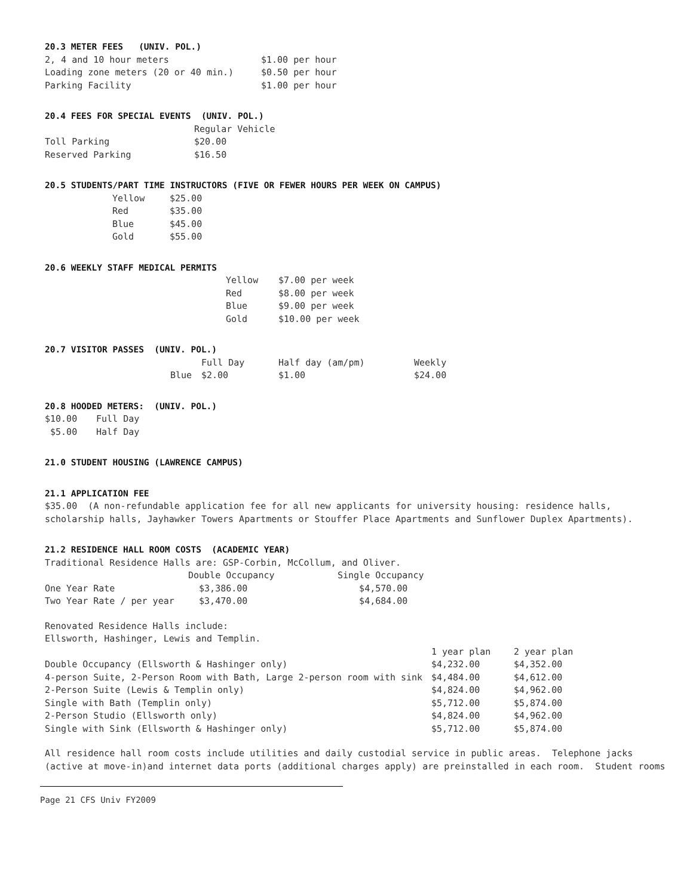20.3 METER FEES (UNIV. POL.)
| 2, 4 and 10 hour meters | $1.00 per hour |
| Loading zone meters (20 or 40 min.) | $0.50 per hour |
| Parking Facility | $1.00 per hour |
20.4 FEES FOR SPECIAL EVENTS (UNIV. POL.)
| | Regular Vehicle |
| --- | --- |
| Toll Parking | $20.00 |
| Reserved Parking | $16.50 |
20.5 STUDENTS/PART TIME INSTRUCTORS (FIVE OR FEWER HOURS PER WEEK ON CAMPUS)
| Yellow | $25.00 |
| Red | $35.00 |
| Blue | $45.00 |
| Gold | $55.00 |
20.6 WEEKLY STAFF MEDICAL PERMITS
| Yellow | $7.00 per week |
| Red | $8.00 per week |
| Blue | $9.00 per week |
| Gold | $10.00 per week |
20.7 VISITOR PASSES (UNIV. POL.)
| | | Full Day | Half day (am/pm) | Weekly |
| | Blue | $2.00 | $1.00 | $24.00 |
20.8 HOODED METERS: (UNIV. POL.)
| $10.00 | Full Day |
| $5.00 | Half Day |
21.0 STUDENT HOUSING (LAWRENCE CAMPUS)
21.1 APPLICATION FEE
$35.00 (A non-refundable application fee for all new applicants for university housing: residence halls,
scholarship halls, Jayhawker Towers Apartments or Stouffer Place Apartments and Sunflower Duplex Apartments).
21.2 RESIDENCE HALL ROOM COSTS (ACADEMIC YEAR)
Traditional Residence Halls are: GSP-Corbin, McCollum, and Oliver.
| | Double Occupancy | Single Occupancy |
| --- | --- | --- |
| One Year Rate | $3,386.00 | $4,570.00 |
| Two Year Rate / per year | $3,470.00 | $4,684.00 |
Renovated Residence Halls include:
Ellsworth, Hashinger, Lewis and Templin.
| | 1 year plan | 2 year plan |
| --- | --- | --- |
| Double Occupancy (Ellsworth & Hashinger only) | $4,232.00 | $4,352.00 |
| 4-person Suite, 2-Person Room with Bath, Large 2-person room with sink | $4,484.00 | $4,612.00 |
| 2-Person Suite (Lewis & Templin only) | $4,824.00 | $4,962.00 |
| Single with Bath (Templin only) | $5,712.00 | $5,874.00 |
| 2-Person Studio (Ellsworth only) | $4,824.00 | $4,962.00 |
| Single with Sink (Ellsworth & Hashinger only) | $5,712.00 | $5,874.00 |
All residence hall room costs include utilities and daily custodial service in public areas. Telephone jacks
(active at move-in)and internet data ports (additional charges apply) are preinstalled in each room. Student rooms
Page 21 CFS Univ FY2009